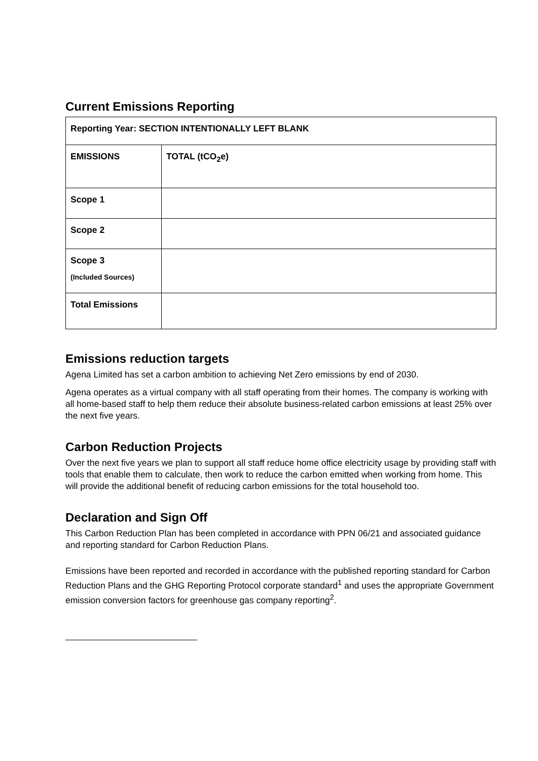Current Emissions Reporting
| Reporting Year: SECTION INTENTIONALLY LEFT BLANK | |
| --- | --- |
| EMISSIONS | TOTAL (tCO<sub>2</sub>e) |
| Scope 1 | |
| Scope 2 | |
| Scope 3 (Included Sources) | |
| Total Emissions | |
Emissions reduction targets
Agena Limited has set a carbon ambition to achieving Net Zero emissions by end of 2030.
Agena operates as a virtual company with all staff operating from their homes. The company is working with all home-based staff to help them reduce their absolute business-related carbon emissions at least 25% over the next five years.
Carbon Reduction Projects
Over the next five years we plan to support all staff reduce home office electricity usage by providing staff with tools that enable them to calculate, then work to reduce the carbon emitted when working from home. This will provide the additional benefit of reducing carbon emissions for the total household too.
Declaration and Sign Off
This Carbon Reduction Plan has been completed in accordance with PPN 06/21 and associated guidance and reporting standard for Carbon Reduction Plans.
Emissions have been reported and recorded in accordance with the published reporting standard for Carbon Reduction Plans and the GHG Reporting Protocol corporate standard<sup>1</sup> and uses the appropriate Government emission conversion factors for greenhouse gas company reporting<sup>2</sup>.